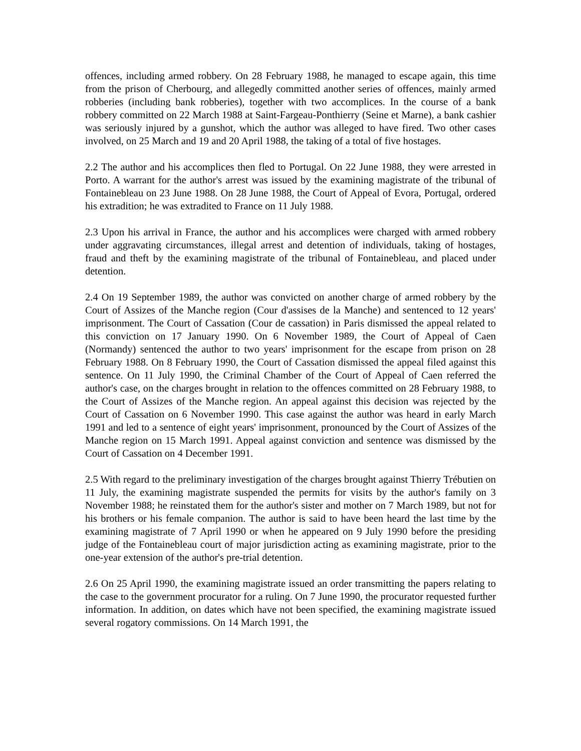offences, including armed robbery. On 28 February 1988, he managed to escape again, this time from the prison of Cherbourg, and allegedly committed another series of offences, mainly armed robberies (including bank robberies), together with two accomplices. In the course of a bank robbery committed on 22 March 1988 at Saint-Fargeau-Ponthierry (Seine et Marne), a bank cashier was seriously injured by a gunshot, which the author was alleged to have fired. Two other cases involved, on 25 March and 19 and 20 April 1988, the taking of a total of five hostages.
2.2 The author and his accomplices then fled to Portugal. On 22 June 1988, they were arrested in Porto. A warrant for the author's arrest was issued by the examining magistrate of the tribunal of Fontainebleau on 23 June 1988. On 28 June 1988, the Court of Appeal of Evora, Portugal, ordered his extradition; he was extradited to France on 11 July 1988.
2.3 Upon his arrival in France, the author and his accomplices were charged with armed robbery under aggravating circumstances, illegal arrest and detention of individuals, taking of hostages, fraud and theft by the examining magistrate of the tribunal of Fontainebleau, and placed under detention.
2.4 On 19 September 1989, the author was convicted on another charge of armed robbery by the Court of Assizes of the Manche region (Cour d'assises de la Manche) and sentenced to 12 years' imprisonment. The Court of Cassation (Cour de cassation) in Paris dismissed the appeal related to this conviction on 17 January 1990. On 6 November 1989, the Court of Appeal of Caen (Normandy) sentenced the author to two years' imprisonment for the escape from prison on 28 February 1988. On 8 February 1990, the Court of Cassation dismissed the appeal filed against this sentence. On 11 July 1990, the Criminal Chamber of the Court of Appeal of Caen referred the author's case, on the charges brought in relation to the offences committed on 28 February 1988, to the Court of Assizes of the Manche region. An appeal against this decision was rejected by the Court of Cassation on 6 November 1990. This case against the author was heard in early March 1991 and led to a sentence of eight years' imprisonment, pronounced by the Court of Assizes of the Manche region on 15 March 1991. Appeal against conviction and sentence was dismissed by the Court of Cassation on 4 December 1991.
2.5 With regard to the preliminary investigation of the charges brought against Thierry Trébutien on 11 July, the examining magistrate suspended the permits for visits by the author's family on 3 November 1988; he reinstated them for the author's sister and mother on 7 March 1989, but not for his brothers or his female companion. The author is said to have been heard the last time by the examining magistrate of 7 April 1990 or when he appeared on 9 July 1990 before the presiding judge of the Fontainebleau court of major jurisdiction acting as examining magistrate, prior to the one-year extension of the author's pre-trial detention.
2.6 On 25 April 1990, the examining magistrate issued an order transmitting the papers relating to the case to the government procurator for a ruling. On 7 June 1990, the procurator requested further information. In addition, on dates which have not been specified, the examining magistrate issued several rogatory commissions. On 14 March 1991, the